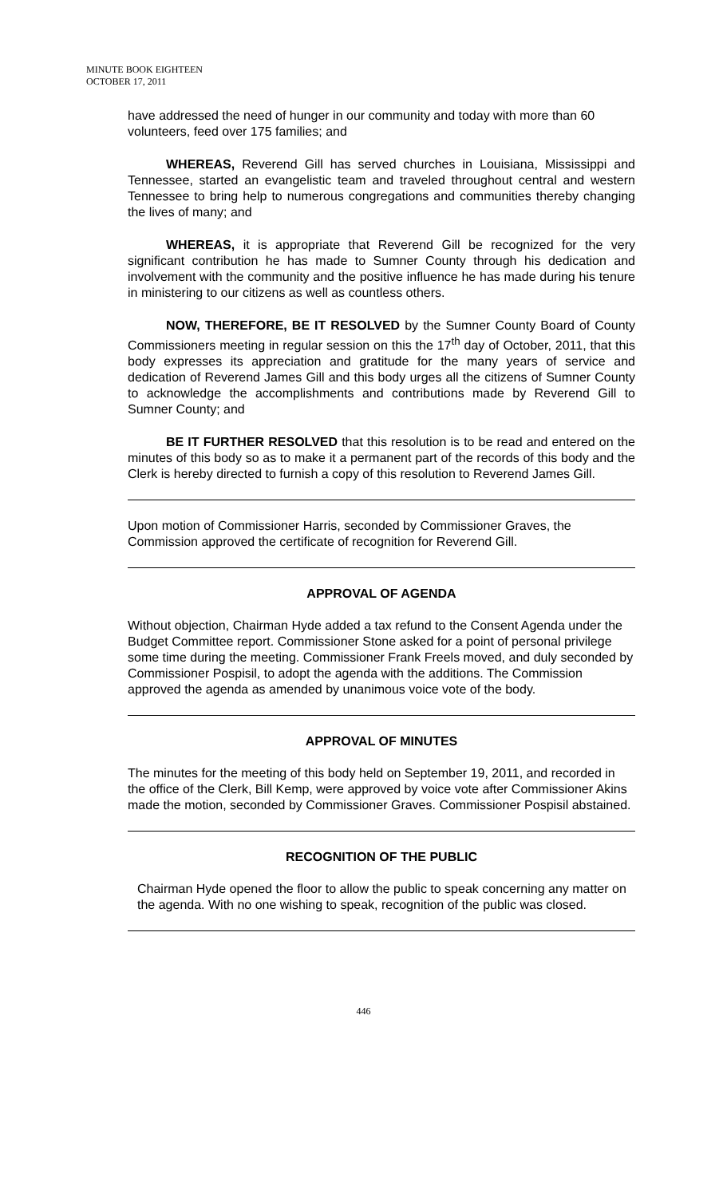MINUTE BOOK EIGHTEEN
OCTOBER 17, 2011
have addressed the need of hunger in our community and today with more than 60 volunteers, feed over 175 families; and
WHEREAS, Reverend Gill has served churches in Louisiana, Mississippi and Tennessee, started an evangelistic team and traveled throughout central and western Tennessee to bring help to numerous congregations and communities thereby changing the lives of many; and
WHEREAS, it is appropriate that Reverend Gill be recognized for the very significant contribution he has made to Sumner County through his dedication and involvement with the community and the positive influence he has made during his tenure in ministering to our citizens as well as countless others.
NOW, THEREFORE, BE IT RESOLVED by the Sumner County Board of County Commissioners meeting in regular session on this the 17<sup>th</sup> day of October, 2011, that this body expresses its appreciation and gratitude for the many years of service and dedication of Reverend James Gill and this body urges all the citizens of Sumner County to acknowledge the accomplishments and contributions made by Reverend Gill to Sumner County; and
BE IT FURTHER RESOLVED that this resolution is to be read and entered on the minutes of this body so as to make it a permanent part of the records of this body and the Clerk is hereby directed to furnish a copy of this resolution to Reverend James Gill.
Upon motion of Commissioner Harris, seconded by Commissioner Graves, the Commission approved the certificate of recognition for Reverend Gill.
APPROVAL OF AGENDA
Without objection, Chairman Hyde added a tax refund to the Consent Agenda under the Budget Committee report. Commissioner Stone asked for a point of personal privilege some time during the meeting. Commissioner Frank Freels moved, and duly seconded by Commissioner Pospisil, to adopt the agenda with the additions. The Commission approved the agenda as amended by unanimous voice vote of the body.
APPROVAL OF MINUTES
The minutes for the meeting of this body held on September 19, 2011, and recorded in the office of the Clerk, Bill Kemp, were approved by voice vote after Commissioner Akins made the motion, seconded by Commissioner Graves. Commissioner Pospisil abstained.
RECOGNITION OF THE PUBLIC
Chairman Hyde opened the floor to allow the public to speak concerning any matter on the agenda. With no one wishing to speak, recognition of the public was closed.
446